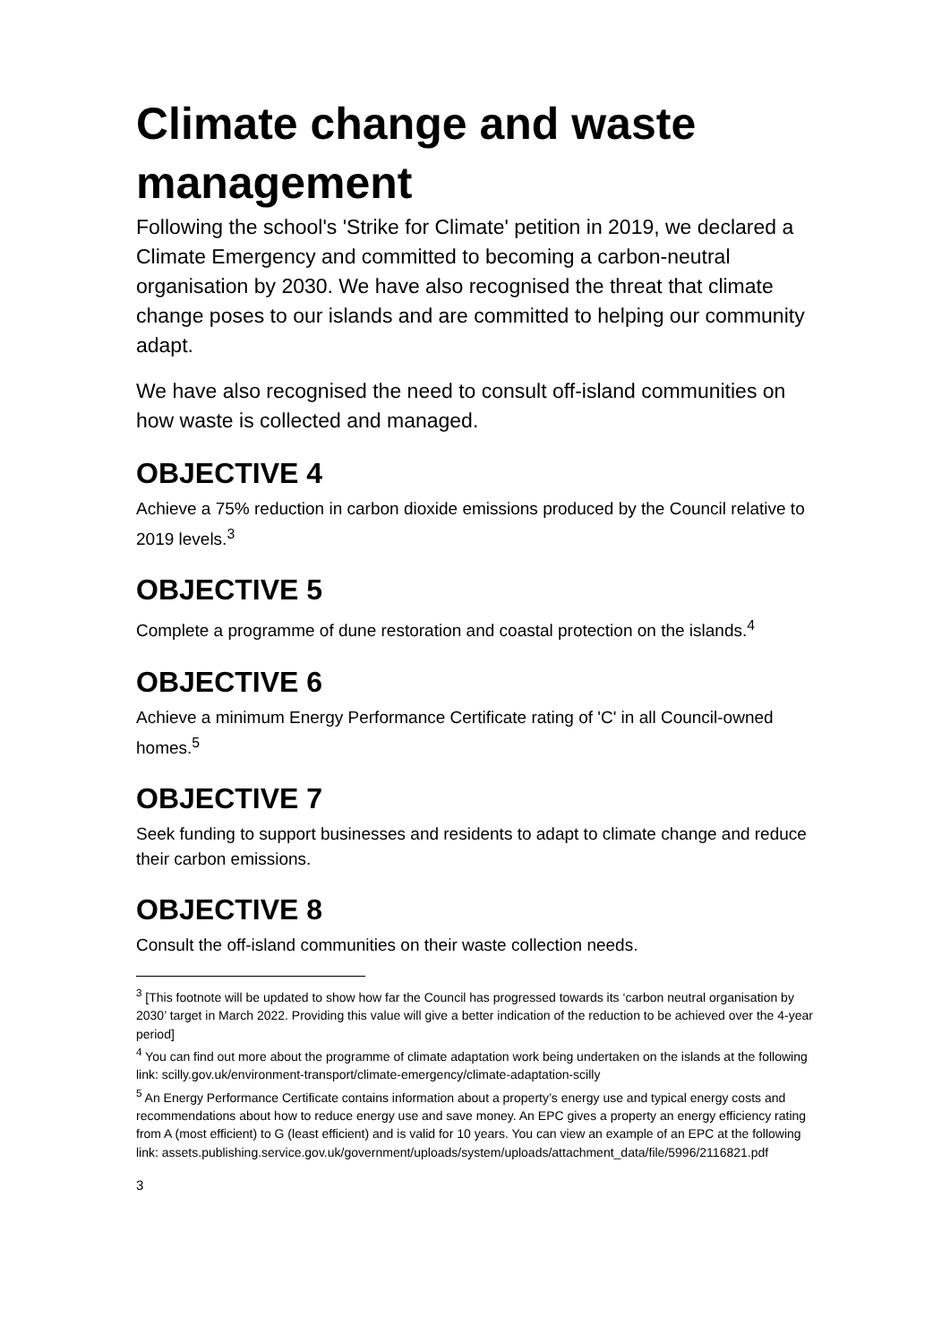Climate change and waste management
Following the school's 'Strike for Climate' petition in 2019, we declared a Climate Emergency and committed to becoming a carbon-neutral organisation by 2030. We have also recognised the threat that climate change poses to our islands and are committed to helping our community adapt.
We have also recognised the need to consult off-island communities on how waste is collected and managed.
OBJECTIVE 4
Achieve a 75% reduction in carbon dioxide emissions produced by the Council relative to 2019 levels.<sup>3</sup>
OBJECTIVE 5
Complete a programme of dune restoration and coastal protection on the islands.<sup>4</sup>
OBJECTIVE 6
Achieve a minimum Energy Performance Certificate rating of 'C' in all Council-owned homes.<sup>5</sup>
OBJECTIVE 7
Seek funding to support businesses and residents to adapt to climate change and reduce their carbon emissions.
OBJECTIVE 8
Consult the off-island communities on their waste collection needs.
<sup>3</sup> [This footnote will be updated to show how far the Council has progressed towards its ‘carbon neutral organisation by 2030’ target in March 2022. Providing this value will give a better indication of the reduction to be achieved over the 4-year period]
<sup>4</sup> You can find out more about the programme of climate adaptation work being undertaken on the islands at the following link: scilly.gov.uk/environment-transport/climate-emergency/climate-adaptation-scilly
<sup>5</sup> An Energy Performance Certificate contains information about a property’s energy use and typical energy costs and recommendations about how to reduce energy use and save money. An EPC gives a property an energy efficiency rating from A (most efficient) to G (least efficient) and is valid for 10 years. You can view an example of an EPC at the following link: assets.publishing.service.gov.uk/government/uploads/system/uploads/attachment_data/file/5996/2116821.pdf
3